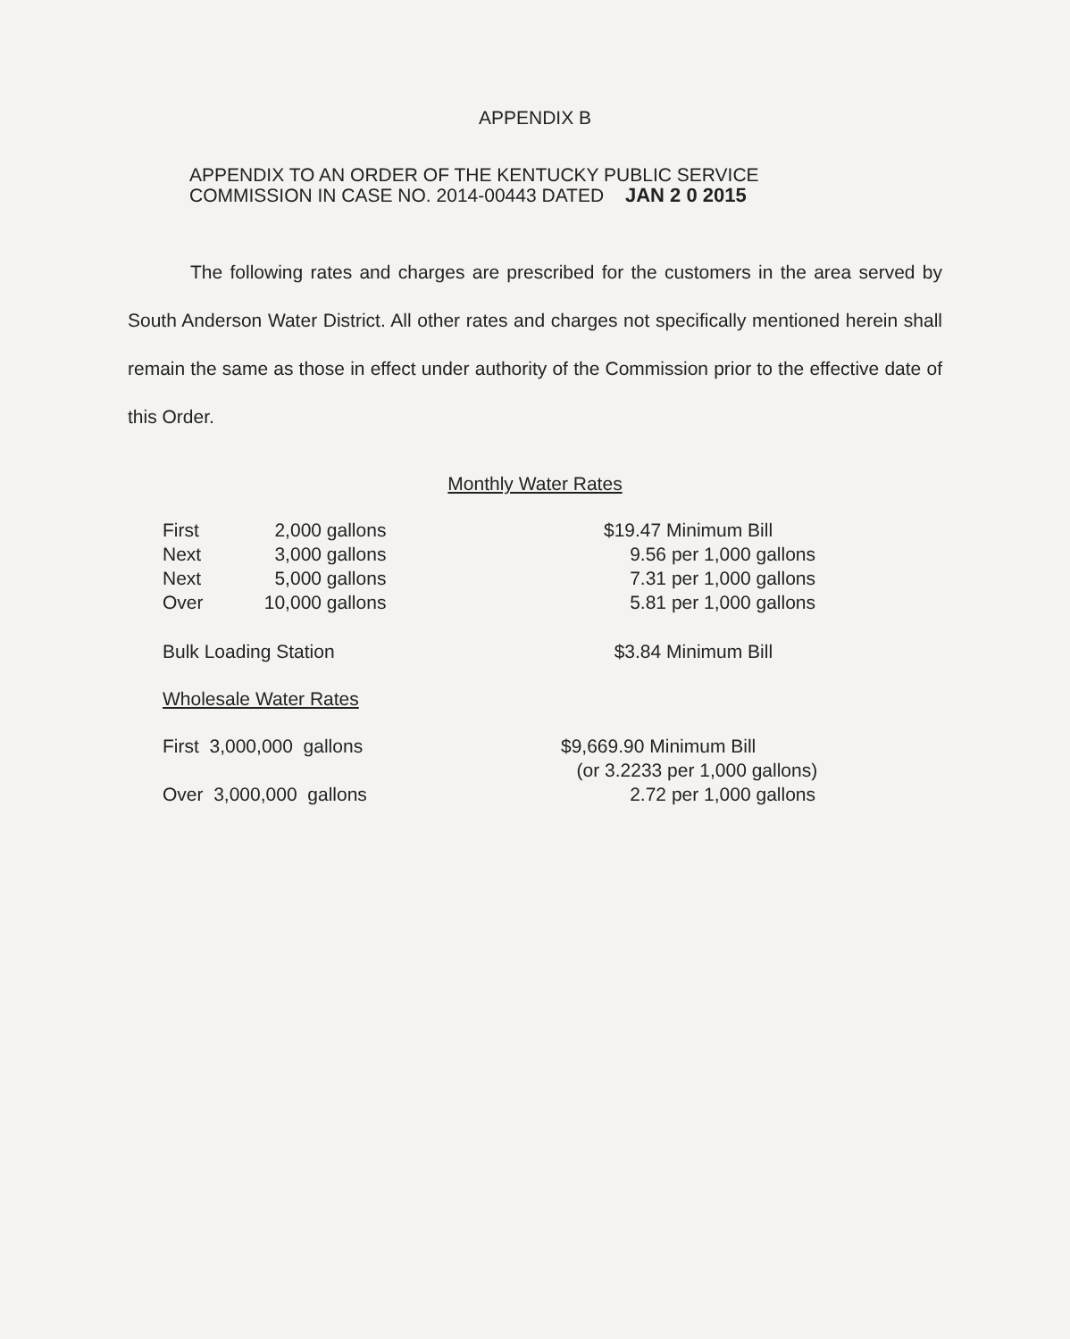APPENDIX B
APPENDIX TO AN ORDER OF THE KENTUCKY PUBLIC SERVICE
COMMISSION IN CASE NO. 2014-00443 DATED JAN 2 0 2015
The following rates and charges are prescribed for the customers in the area served by South Anderson Water District. All other rates and charges not specifically mentioned herein shall remain the same as those in effect under authority of the Commission prior to the effective date of this Order.
Monthly Water Rates
| First | 2,000 | gallons | $19.47 Minimum Bill |
| Next | 3,000 | gallons | 9.56 per 1,000 gallons |
| Next | 5,000 | gallons | 7.31 per 1,000 gallons |
| Over | 10,000 | gallons | 5.81 per 1,000 gallons |
| Bulk Loading Station | | | $3.84 Minimum Bill |
| Wholesale Water Rates | | | |
| First 3,000,000 gallons | | | $9,669.90 Minimum Bill (or 3.2233 per 1,000 gallons) |
| Over 3,000,000 gallons | | | 2.72 per 1,000 gallons |